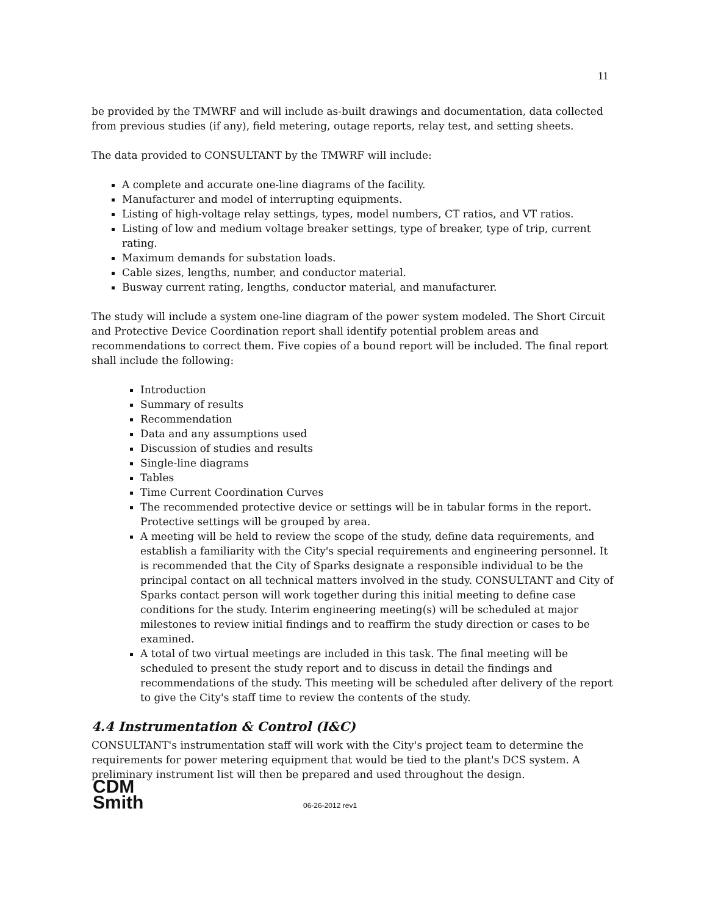11
be provided by the TMWRF and will include as-built drawings and documentation, data collected from previous studies (if any), field metering, outage reports, relay test, and setting sheets.
The data provided to CONSULTANT by the TMWRF will include:
A complete and accurate one-line diagrams of the facility.
Manufacturer and model of interrupting equipments.
Listing of high-voltage relay settings, types, model numbers, CT ratios, and VT ratios.
Listing of low and medium voltage breaker settings, type of breaker, type of trip, current rating.
Maximum demands for substation loads.
Cable sizes, lengths, number, and conductor material.
Busway current rating, lengths, conductor material, and manufacturer.
The study will include a system one-line diagram of the power system modeled. The Short Circuit and Protective Device Coordination report shall identify potential problem areas and recommendations to correct them. Five copies of a bound report will be included. The final report shall include the following:
Introduction
Summary of results
Recommendation
Data and any assumptions used
Discussion of studies and results
Single-line diagrams
Tables
Time Current Coordination Curves
The recommended protective device or settings will be in tabular forms in the report. Protective settings will be grouped by area.
A meeting will be held to review the scope of the study, define data requirements, and establish a familiarity with the City's special requirements and engineering personnel. It is recommended that the City of Sparks designate a responsible individual to be the principal contact on all technical matters involved in the study. CONSULTANT and City of Sparks contact person will work together during this initial meeting to define case conditions for the study. Interim engineering meeting(s) will be scheduled at major milestones to review initial findings and to reaffirm the study direction or cases to be examined.
A total of two virtual meetings are included in this task. The final meeting will be scheduled to present the study report and to discuss in detail the findings and recommendations of the study. This meeting will be scheduled after delivery of the report to give the City's staff time to review the contents of the study.
4.4 Instrumentation & Control (I&C)
CONSULTANT's instrumentation staff will work with the City's project team to determine the requirements for power metering equipment that would be tied to the plant's DCS system. A preliminary instrument list will then be prepared and used throughout the design.
CDM
Smith
06-26-2012 rev1